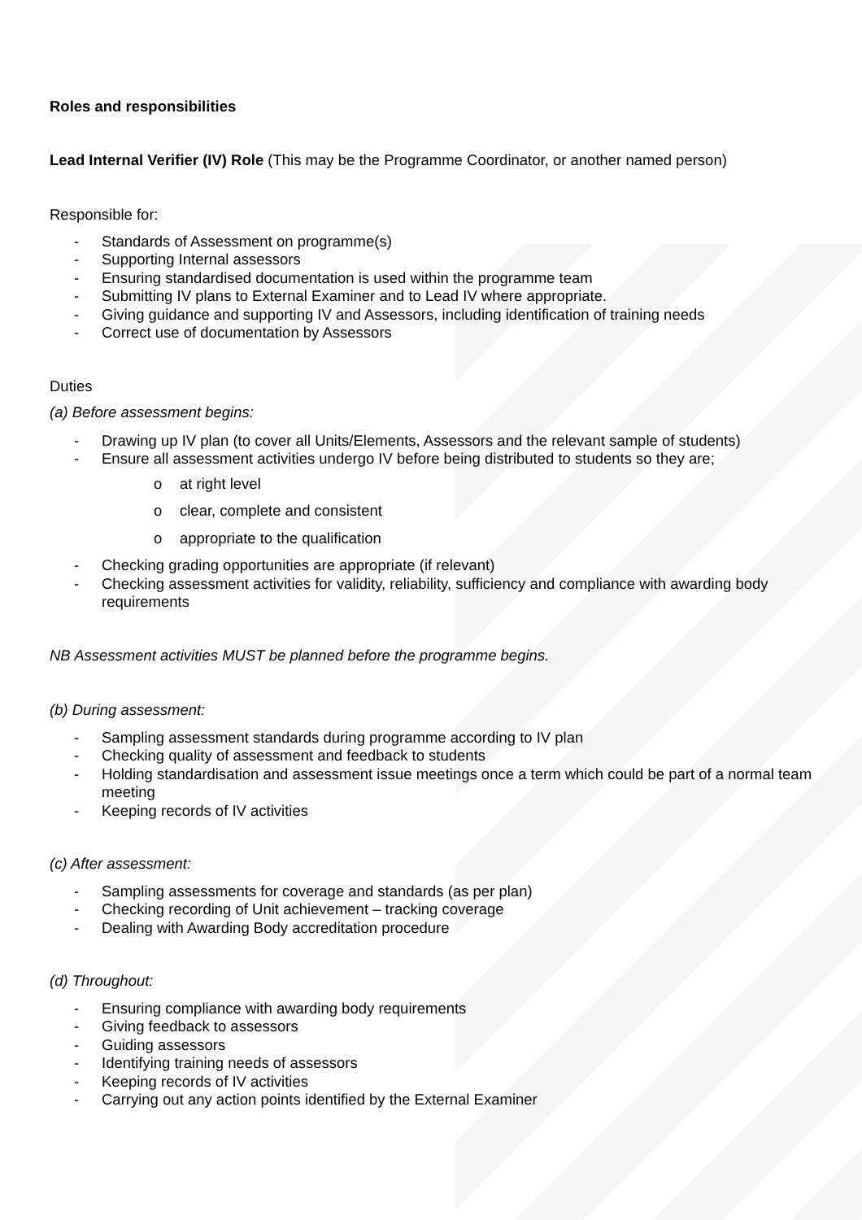Roles and responsibilities
Lead Internal Verifier (IV) Role (This may be the Programme Coordinator, or another named person)
Responsible for:
- Standards of Assessment on programme(s)
- Supporting Internal assessors
- Ensuring standardised documentation is used within the programme team
- Submitting IV plans to External Examiner and to Lead IV where appropriate.
- Giving guidance and supporting IV and Assessors, including identification of training needs
- Correct use of documentation by Assessors
Duties
(a) Before assessment begins:
- Drawing up IV plan (to cover all Units/Elements, Assessors and the relevant sample of students)
- Ensure all assessment activities undergo IV before being distributed to students so they are;
o at right level
o clear, complete and consistent
o appropriate to the qualification
- Checking grading opportunities are appropriate (if relevant)
- Checking assessment activities for validity, reliability, sufficiency and compliance with awarding body requirements
NB Assessment activities MUST be planned before the programme begins.
(b) During assessment:
- Sampling assessment standards during programme according to IV plan
- Checking quality of assessment and feedback to students
- Holding standardisation and assessment issue meetings once a term which could be part of a normal team meeting
- Keeping records of IV activities
(c) After assessment:
- Sampling assessments for coverage and standards (as per plan)
- Checking recording of Unit achievement – tracking coverage
- Dealing with Awarding Body accreditation procedure
(d) Throughout:
- Ensuring compliance with awarding body requirements
- Giving feedback to assessors
- Guiding assessors
- Identifying training needs of assessors
- Keeping records of IV activities
- Carrying out any action points identified by the External Examiner